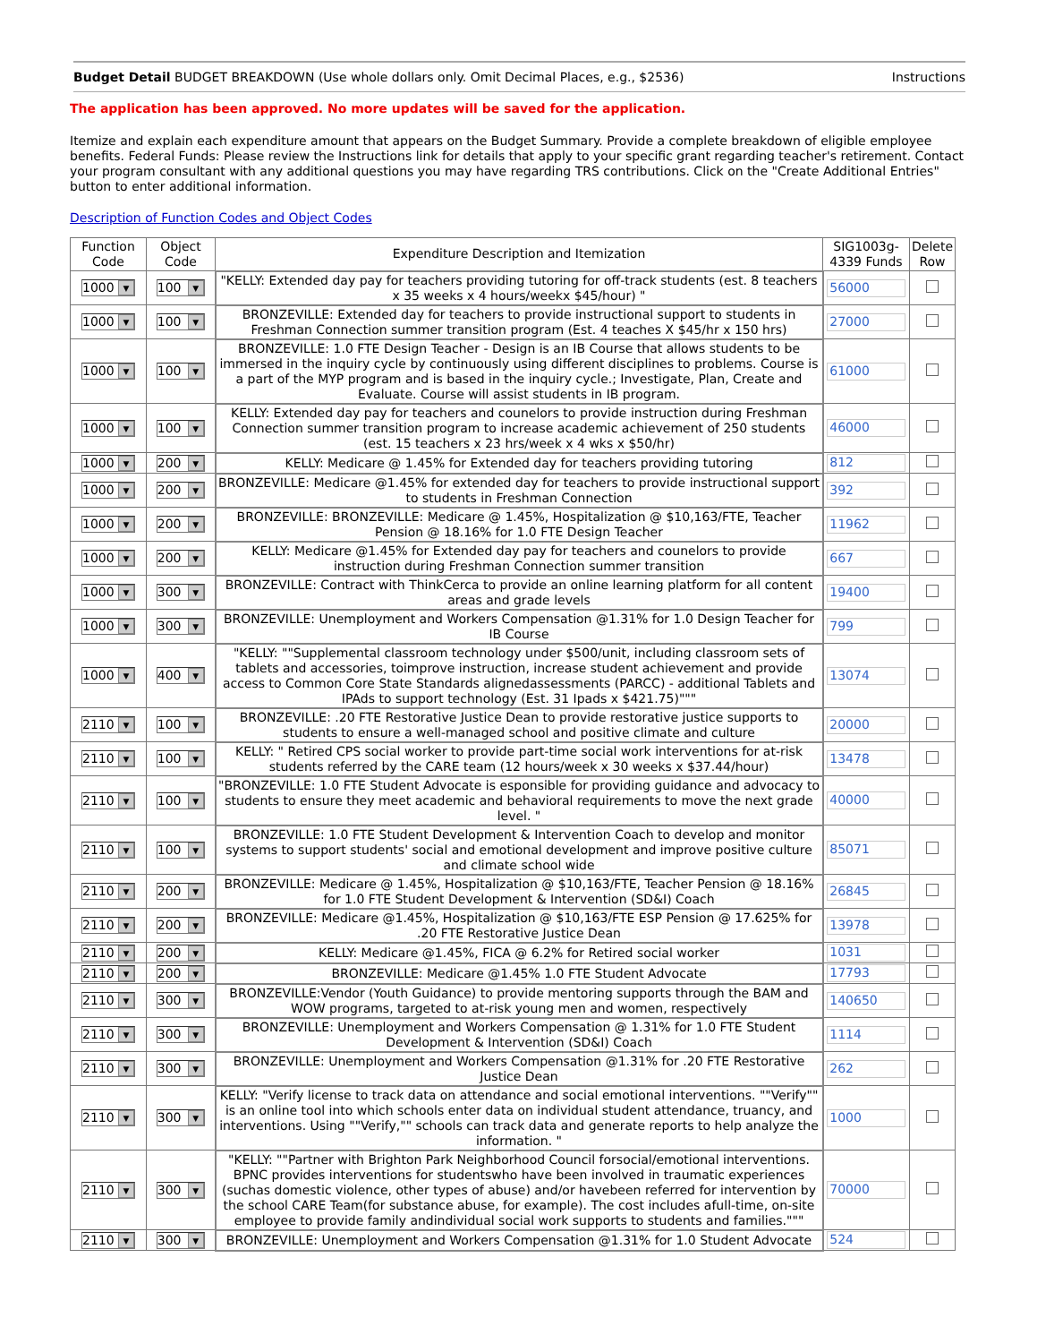Budget Detail BUDGET BREAKDOWN (Use whole dollars only. Omit Decimal Places, e.g., $2536)
Instructions
The application has been approved. No more updates will be saved for the application.
Itemize and explain each expenditure amount that appears on the Budget Summary. Provide a complete breakdown of eligible employee benefits. Federal Funds: Please review the Instructions link for details that apply to your specific grant regarding teacher's retirement. Contact your program consultant with any additional questions you may have regarding TRS contributions. Click on the "Create Additional Entries" button to enter additional information.
Description of Function Codes and Object Codes
| Function Code | Object Code | Expenditure Description and Itemization | SIG1003g-4339 Funds | Delete Row |
| --- | --- | --- | --- | --- |
| 1000 ▼ | 100 ▼ | "KELLY: Extended day pay for teachers providing tutoring for off-track students (est. 8 teachers x 35 weeks x 4 hours/weekx $45/hour) " | 56000 | |
| 1000 ▼ | 100 ▼ | BRONZEVILLE: Extended day for teachers to provide instructional support to students in Freshman Connection summer transition program (Est. 4 teaches X $45/hr x 150 hrs) | 27000 | |
| 1000 ▼ | 100 ▼ | BRONZEVILLE: 1.0 FTE Design Teacher - Design is an IB Course that allows students to be immersed in the inquiry cycle by continuously using different disciplines to problems. Course is a part of the MYP program and is based in the inquiry cycle.; Investigate, Plan, Create and Evaluate. Course will assist students in IB program. | 61000 | |
| 1000 ▼ | 100 ▼ | KELLY: Extended day pay for teachers and counelors to provide instruction during Freshman Connection summer transition program to increase academic achievement of 250 students (est. 15 teachers x 23 hrs/week x 4 wks x $50/hr) | 46000 | |
| 1000 ▼ | 200 ▼ | KELLY: Medicare @ 1.45% for Extended day for teachers providing tutoring | 812 | |
| 1000 ▼ | 200 ▼ | BRONZEVILLE: Medicare @1.45% for extended day for teachers to provide instructional support to students in Freshman Connection | 392 | |
| 1000 ▼ | 200 ▼ | BRONZEVILLE: BRONZEVILLE: Medicare @ 1.45%, Hospitalization @ $10,163/FTE, Teacher Pension @ 18.16% for 1.0 FTE Design Teacher | 11962 | |
| 1000 ▼ | 200 ▼ | KELLY: Medicare @1.45% for Extended day pay for teachers and counelors to provide instruction during Freshman Connection summer transition | 667 | |
| 1000 ▼ | 300 ▼ | BRONZEVILLE: Contract with ThinkCerca to provide an online learning platform for all content areas and grade levels | 19400 | |
| 1000 ▼ | 300 ▼ | BRONZEVILLE: Unemployment and Workers Compensation @1.31% for 1.0 Design Teacher for IB Course | 799 | |
| 1000 ▼ | 400 ▼ | "KELLY: ""Supplemental classroom technology under $500/unit, including classroom sets of tablets and accessories, toimprove instruction, increase student achievement and provide access to Common Core State Standards alignedassessments (PARCC) - additional Tablets and IPAds to support technology (Est. 31 Ipads x $421.75)""" | 13074 | |
| 2110 ▼ | 100 ▼ | BRONZEVILLE: .20 FTE Restorative Justice Dean to provide restorative justice supports to students to ensure a well-managed school and positive climate and culture | 20000 | |
| 2110 ▼ | 100 ▼ | KELLY: " Retired CPS social worker to provide part-time social work interventions for at-risk students referred by the CARE team (12 hours/week x 30 weeks x $37.44/hour) | 13478 | |
| 2110 ▼ | 100 ▼ | "BRONZEVILLE: 1.0 FTE Student Advocate is esponsible for providing guidance and advocacy to students to ensure they meet academic and behavioral requirements to move the next grade level. " | 40000 | |
| 2110 ▼ | 100 ▼ | BRONZEVILLE: 1.0 FTE Student Development & Intervention Coach to develop and monitor systems to support students' social and emotional development and improve positive culture and climate school wide | 85071 | |
| 2110 ▼ | 200 ▼ | BRONZEVILLE: Medicare @ 1.45%, Hospitalization @ $10,163/FTE, Teacher Pension @ 18.16% for 1.0 FTE Student Development & Intervention (SD&I) Coach | 26845 | |
| 2110 ▼ | 200 ▼ | BRONZEVILLE: Medicare @1.45%, Hospitalization @ $10,163/FTE ESP Pension @ 17.625% for .20 FTE Restorative Justice Dean | 13978 | |
| 2110 ▼ | 200 ▼ | KELLY: Medicare @1.45%, FICA @ 6.2% for Retired social worker | 1031 | |
| 2110 ▼ | 200 ▼ | BRONZEVILLE: Medicare @1.45% 1.0 FTE Student Advocate | 17793 | |
| 2110 ▼ | 300 ▼ | BRONZEVILLE:Vendor (Youth Guidance) to provide mentoring supports through the BAM and WOW programs, targeted to at-risk young men and women, respectively | 140650 | |
| 2110 ▼ | 300 ▼ | BRONZEVILLE: Unemployment and Workers Compensation @ 1.31% for 1.0 FTE Student Development & Intervention (SD&I) Coach | 1114 | |
| 2110 ▼ | 300 ▼ | BRONZEVILLE: Unemployment and Workers Compensation @1.31% for .20 FTE Restorative Justice Dean | 262 | |
| 2110 ▼ | 300 ▼ | KELLY: "Verify license to track data on attendance and social emotional interventions. ""Verify"" is an online tool into which schools enter data on individual student attendance, truancy, and interventions. Using ""Verify,"" schools can track data and generate reports to help analyze the information. " | 1000 | |
| 2110 ▼ | 300 ▼ | "KELLY: ""Partner with Brighton Park Neighborhood Council forsocial/emotional interventions. BPNC provides interventions for studentswho have been involved in traumatic experiences (suchas domestic violence, other types of abuse) and/or havebeen referred for intervention by the school CARE Team(for substance abuse, for example). The cost includes afull-time, on-site employee to provide family andindividual social work supports to students and families.""" | 70000 | |
| 2110 ▼ | 300 ▼ | BRONZEVILLE: Unemployment and Workers Compensation @1.31% for 1.0 Student Advocate | 524 | |